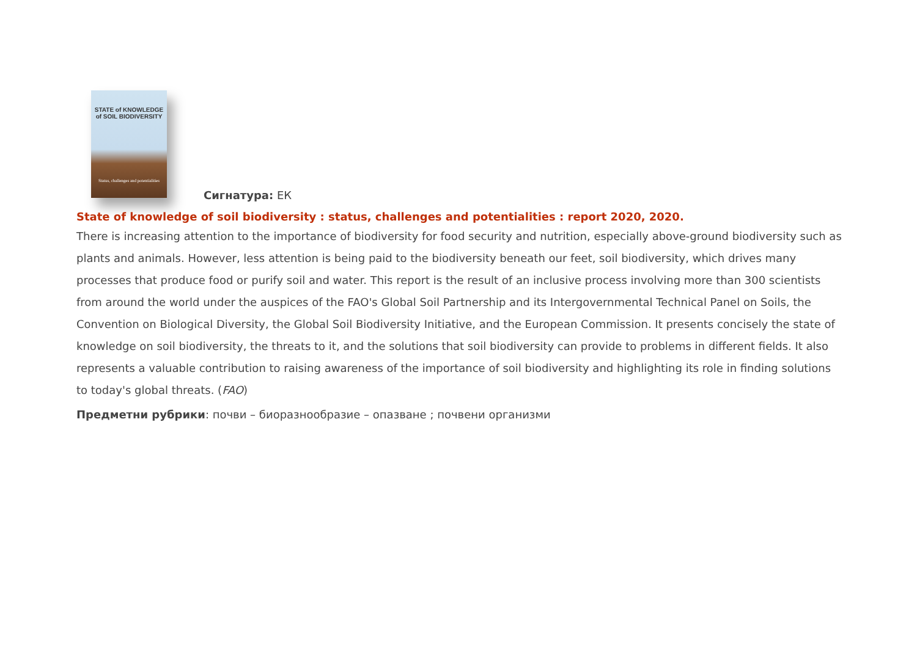STATE of KNOWLEDGE
of SOIL BIODIVERSITY
Status, challenges and potentialities
Сигнатура: ЕК
State of knowledge of soil biodiversity : status, challenges and potentialities : report 2020, 2020.
There is increasing attention to the importance of biodiversity for food security and nutrition, especially above-ground biodiversity such as plants and animals. However, less attention is being paid to the biodiversity beneath our feet, soil biodiversity, which drives many processes that produce food or purify soil and water. This report is the result of an inclusive process involving more than 300 scientists from around the world under the auspices of the FAO's Global Soil Partnership and its Intergovernmental Technical Panel on Soils, the Convention on Biological Diversity, the Global Soil Biodiversity Initiative, and the European Commission. It presents concisely the state of knowledge on soil biodiversity, the threats to it, and the solutions that soil biodiversity can provide to problems in different fields. It also represents a valuable contribution to raising awareness of the importance of soil biodiversity and highlighting its role in finding solutions to today's global threats. (FAO)
Предметни рубрики: почви – биоразнообразие – опазване ; почвени организми